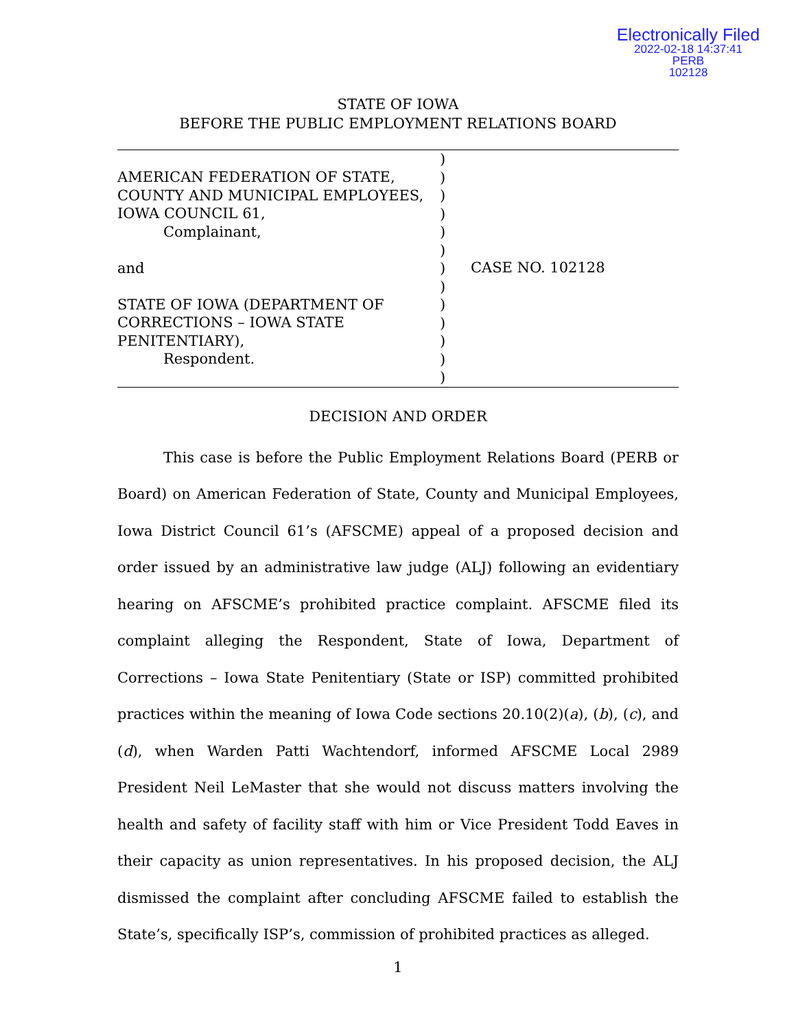Electronically Filed
2022-02-18 14:37:41
PERB
102128
STATE OF IOWA
BEFORE THE PUBLIC EMPLOYMENT RELATIONS BOARD
AMERICAN FEDERATION OF STATE,
COUNTY AND MUNICIPAL EMPLOYEES,
IOWA COUNCIL 61,
Complainant,
and
STATE OF IOWA (DEPARTMENT OF
CORRECTIONS – IOWA STATE
PENITENTIARY),
Respondent.
)
)
)
)
)
)
)
)
)
)
)
)
)
CASE NO. 102128
DECISION AND ORDER
This case is before the Public Employment Relations Board (PERB or Board) on American Federation of State, County and Municipal Employees, Iowa District Council 61’s (AFSCME) appeal of a proposed decision and order issued by an administrative law judge (ALJ) following an evidentiary hearing on AFSCME’s prohibited practice complaint. AFSCME filed its complaint alleging the Respondent, State of Iowa, Department of Corrections – Iowa State Penitentiary (State or ISP) committed prohibited practices within the meaning of Iowa Code sections 20.10(2)(a), (b), (c), and (d), when Warden Patti Wachtendorf, informed AFSCME Local 2989 President Neil LeMaster that she would not discuss matters involving the health and safety of facility staff with him or Vice President Todd Eaves in their capacity as union representatives. In his proposed decision, the ALJ dismissed the complaint after concluding AFSCME failed to establish the State’s, specifically ISP’s, commission of prohibited practices as alleged.
1